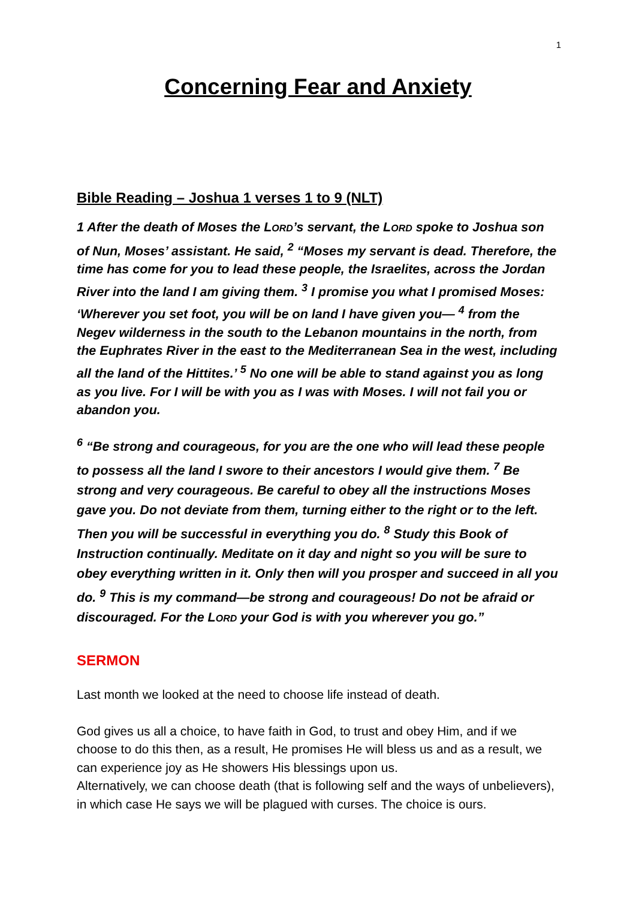1
Concerning Fear and Anxiety
Bible Reading – Joshua 1 verses 1 to 9 (NLT)
1 After the death of Moses the LORD’s servant, the LORD spoke to Joshua son of Nun, Moses’ assistant. He said, <sup>2</sup> “Moses my servant is dead. Therefore, the time has come for you to lead these people, the Israelites, across the Jordan River into the land I am giving them. <sup>3</sup> I promise you what I promised Moses: ‘Wherever you set foot, you will be on land I have given you— <sup>4</sup> from the Negev wilderness in the south to the Lebanon mountains in the north, from the Euphrates River in the east to the Mediterranean Sea in the west, including all the land of the Hittites.’ <sup>5</sup> No one will be able to stand against you as long as you live. For I will be with you as I was with Moses. I will not fail you or abandon you.
<sup>6</sup> “Be strong and courageous, for you are the one who will lead these people to possess all the land I swore to their ancestors I would give them. <sup>7</sup> Be strong and very courageous. Be careful to obey all the instructions Moses gave you. Do not deviate from them, turning either to the right or to the left. Then you will be successful in everything you do. <sup>8</sup> Study this Book of Instruction continually. Meditate on it day and night so you will be sure to obey everything written in it. Only then will you prosper and succeed in all you do. <sup>9</sup> This is my command—be strong and courageous! Do not be afraid or discouraged. For the LORD your God is with you wherever you go.”
SERMON
Last month we looked at the need to choose life instead of death.
God gives us all a choice, to have faith in God, to trust and obey Him, and if we choose to do this then, as a result, He promises He will bless us and as a result, we can experience joy as He showers His blessings upon us.
Alternatively, we can choose death (that is following self and the ways of unbelievers), in which case He says we will be plagued with curses. The choice is ours.